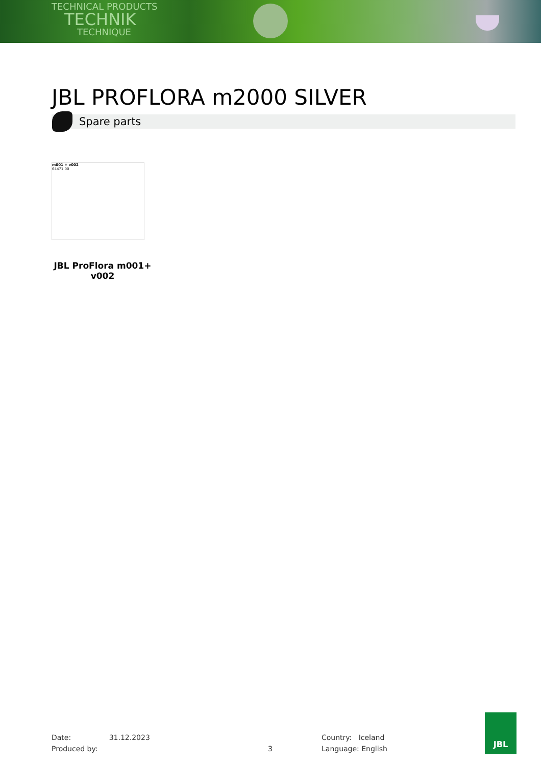TECHNICAL PRODUCTS
TECHNIK
TECHNIQUE
JBL PROFLORA m2000 SILVER
Spare parts
m001 + v002
64471 00
JBL ProFlora m001+
v002
Date: 31.12.2023
Produced by:
3
Country: Iceland
Language: English
JBL